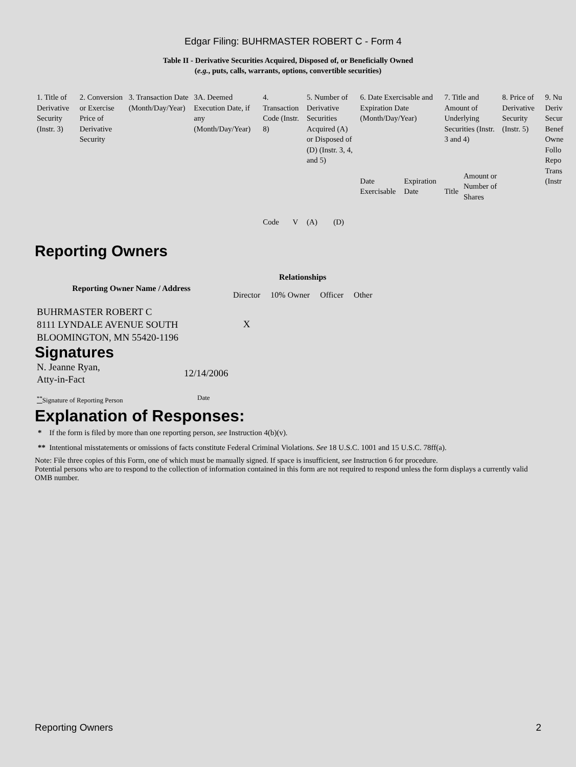Edgar Filing: BUHRMASTER ROBERT C - Form 4
Table II - Derivative Securities Acquired, Disposed of, or Beneficially Owned
(e.g., puts, calls, warrants, options, convertible securities)
| 1. Title of Derivative Security (Instr. 3) | 2. Conversion or Exercise Price of Derivative Security | 3. Transaction Date (Month/Day/Year) | 3A. Deemed Execution Date, if any (Month/Day/Year) | 4. Transaction Code (Instr. 8) | | 5. Number of Derivative Securities Acquired (A) or Disposed of (D) (Instr. 3, 4, and 5) | | 6. Date Exercisable and Expiration Date (Month/Day/Year) | | 7. Title and Amount of Underlying Securities (Instr. 3 and 4) | | 8. Price of Derivative Security (Instr. 5) | 9. Nu Deriv Secur Benef Owne Follo Repo Trans (Instr |
| | | | | | | | | Date Exercisable | Expiration Date | Title | Amount or Number of Shares | | |
| | | | | Code | V | (A) | (D) | | | | | | |
Reporting Owners
| Reporting Owner Name / Address | Relationships | | | |
| --- | --- | --- | --- | --- |
| | Director | 10% Owner | Officer | Other |
| BUHRMASTER ROBERT C 8111 LYNDALE AVENUE SOUTH BLOOMINGTON, MN 55420-1196 | X | | | |
Signatures
| N. Jeanne Ryan, Atty-in-Fact | 12/14/2006 |
| <sup>**</sup> Signature of Reporting Person | Date |
Explanation of Responses:
* If the form is filed by more than one reporting person, see Instruction 4(b)(v).
** Intentional misstatements or omissions of facts constitute Federal Criminal Violations. See 18 U.S.C. 1001 and 15 U.S.C. 78ff(a).
Note: File three copies of this Form, one of which must be manually signed. If space is insufficient, see Instruction 6 for procedure.
Potential persons who are to respond to the collection of information contained in this form are not required to respond unless the form displays a currently valid OMB number.
Reporting Owners 2